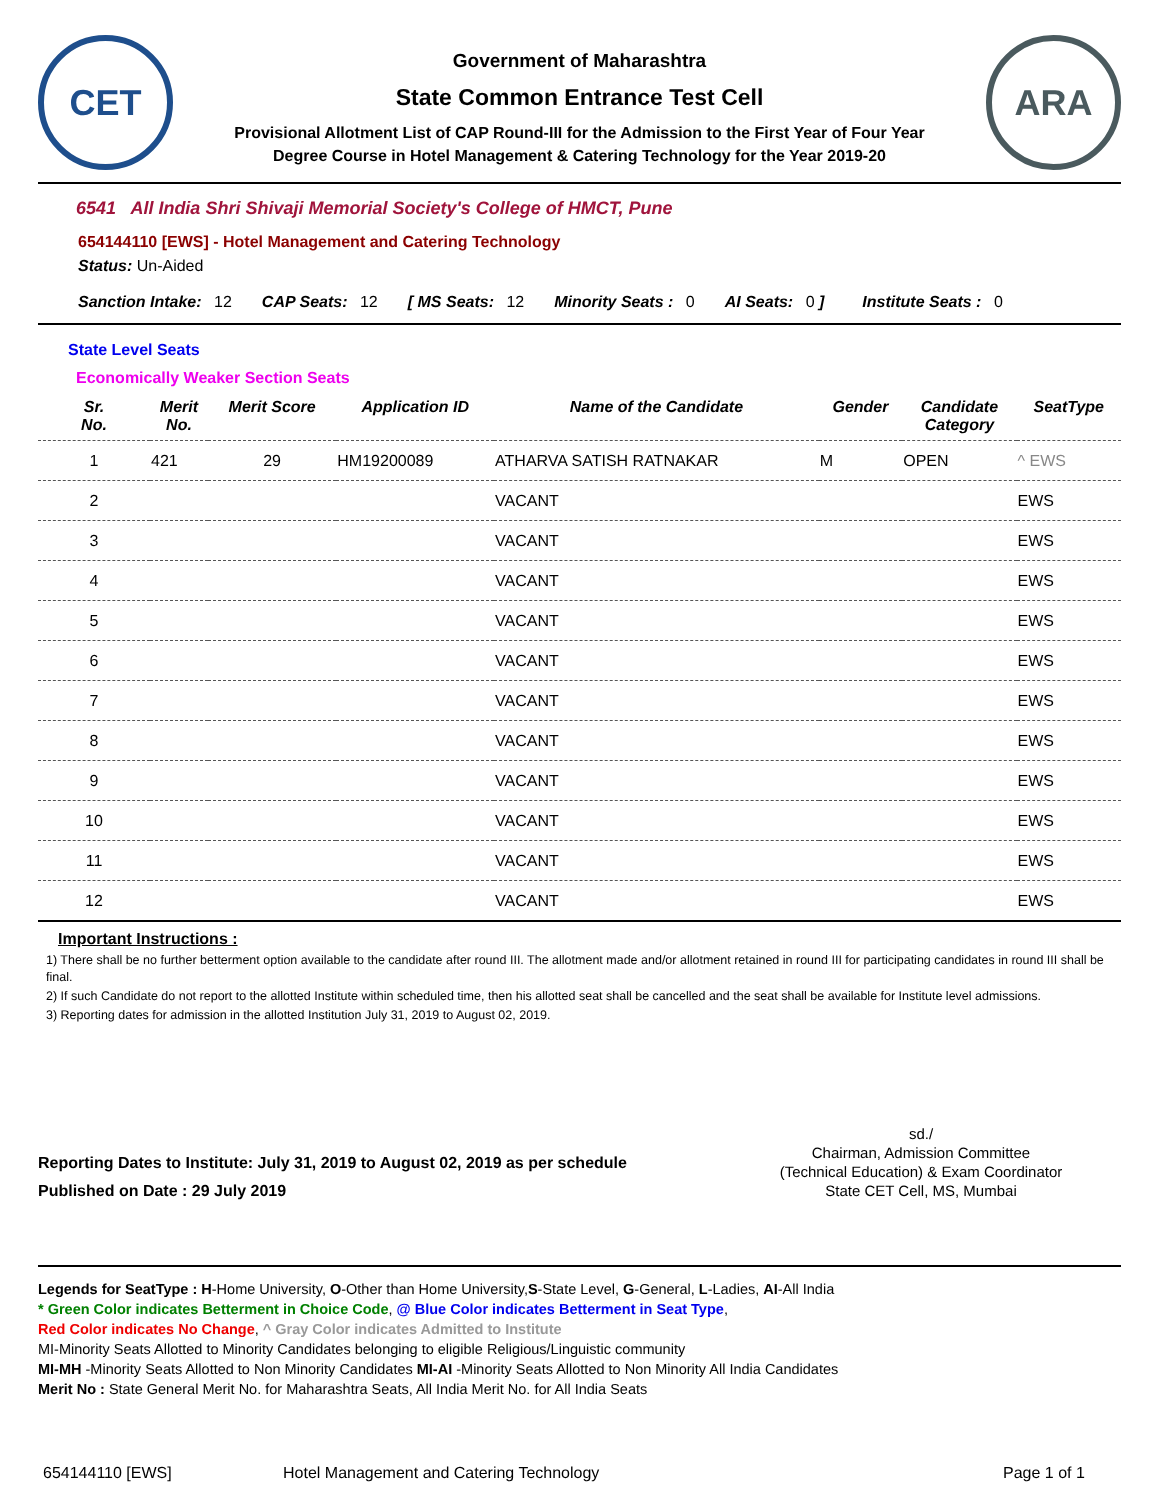CET
Government of Maharashtra
State Common Entrance Test Cell
Provisional Allotment List of CAP Round-III for the Admission to the First Year of Four Year
Degree Course in Hotel Management & Catering Technology for the Year 2019-20
ARA
6541 All India Shri Shivaji Memorial Society's College of HMCT, Pune
654144110 [EWS] - Hotel Management and Catering Technology
Status: Un-Aided
Sanction Intake: 12 CAP Seats: 12 [ MS Seats: 12 Minority Seats : 0 AI Seats: 0 ] Institute Seats : 0
State Level Seats
Economically Weaker Section Seats
| Sr. No. | Merit No. | Merit Score | Application ID | Name of the Candidate | Gender | Candidate Category | SeatType |
| --- | --- | --- | --- | --- | --- | --- | --- |
| 1 | 421 | 29 | HM19200089 | ATHARVA SATISH RATNAKAR | M | OPEN | ^ EWS |
| 2 | | | | VACANT | | | EWS |
| 3 | | | | VACANT | | | EWS |
| 4 | | | | VACANT | | | EWS |
| 5 | | | | VACANT | | | EWS |
| 6 | | | | VACANT | | | EWS |
| 7 | | | | VACANT | | | EWS |
| 8 | | | | VACANT | | | EWS |
| 9 | | | | VACANT | | | EWS |
| 10 | | | | VACANT | | | EWS |
| 11 | | | | VACANT | | | EWS |
| 12 | | | | VACANT | | | EWS |
Important Instructions :
1) There shall be no further betterment option available to the candidate after round III. The allotment made and/or allotment retained in round III for participating candidates in round III shall be final.
2) If such Candidate do not report to the allotted Institute within scheduled time, then his allotted seat shall be cancelled and the seat shall be available for Institute level admissions.
3) Reporting dates for admission in the allotted Institution July 31, 2019 to August 02, 2019.
Reporting Dates to Institute: July 31, 2019 to August 02, 2019 as per schedule
Published on Date : 29 July 2019
sd./
Chairman, Admission Committee
(Technical Education) & Exam Coordinator
State CET Cell, MS, Mumbai
Legends for SeatType : H-Home University, O-Other than Home University,S-State Level, G-General, L-Ladies, AI-All India
* Green Color indicates Betterment in Choice Code, @ Blue Color indicates Betterment in Seat Type,
Red Color indicates No Change, ^ Gray Color indicates Admitted to Institute
MI-Minority Seats Allotted to Minority Candidates belonging to eligible Religious/Linguistic community
MI-MH -Minority Seats Allotted to Non Minority Candidates MI-AI -Minority Seats Allotted to Non Minority All India Candidates
Merit No : State General Merit No. for Maharashtra Seats, All India Merit No. for All India Seats
654144110 [EWS] Hotel Management and Catering Technology Page 1 of 1